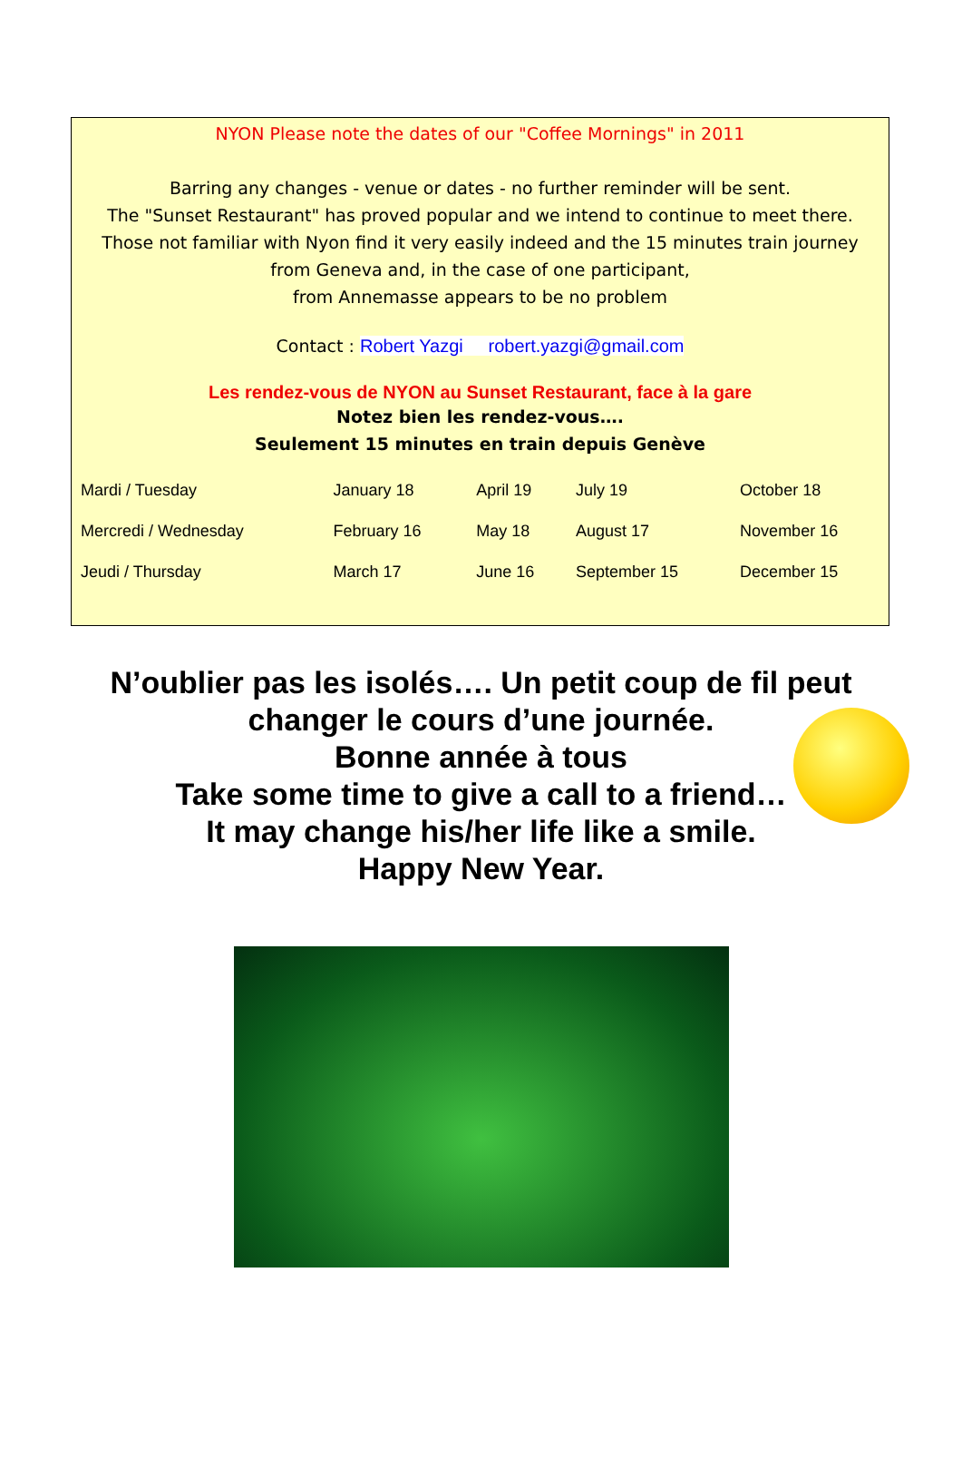NYON Please note the dates of our "Coffee Mornings" in 2011
Barring any changes - venue or dates - no further reminder will be sent.
The "Sunset Restaurant" has proved popular and we intend to continue to meet there.
Those not familiar with Nyon find it very easily indeed and the 15 minutes train journey
from Geneva and, in the case of one participant,
from Annemasse appears to be no problem
Contact : Robert Yazgi robert.yazgi@gmail.com
Les rendez-vous de NYON au Sunset Restaurant, face à la gare
Notez bien les rendez-vous….
Seulement 15 minutes en train depuis Genève
| Mardi / Tuesday | January 18 | April 19 | July 19 | October 18 |
| Mercredi / Wednesday | February 16 | May 18 | August 17 | November 16 |
| Jeudi / Thursday | March 17 | June 16 | September 15 | December 15 |
N’oublier pas les isolés…. Un petit coup de fil peut
changer le cours d’une journée.
Bonne année à tous
Take some time to give a call to a friend…
It may change his/her life like a smile.
Happy New Year.